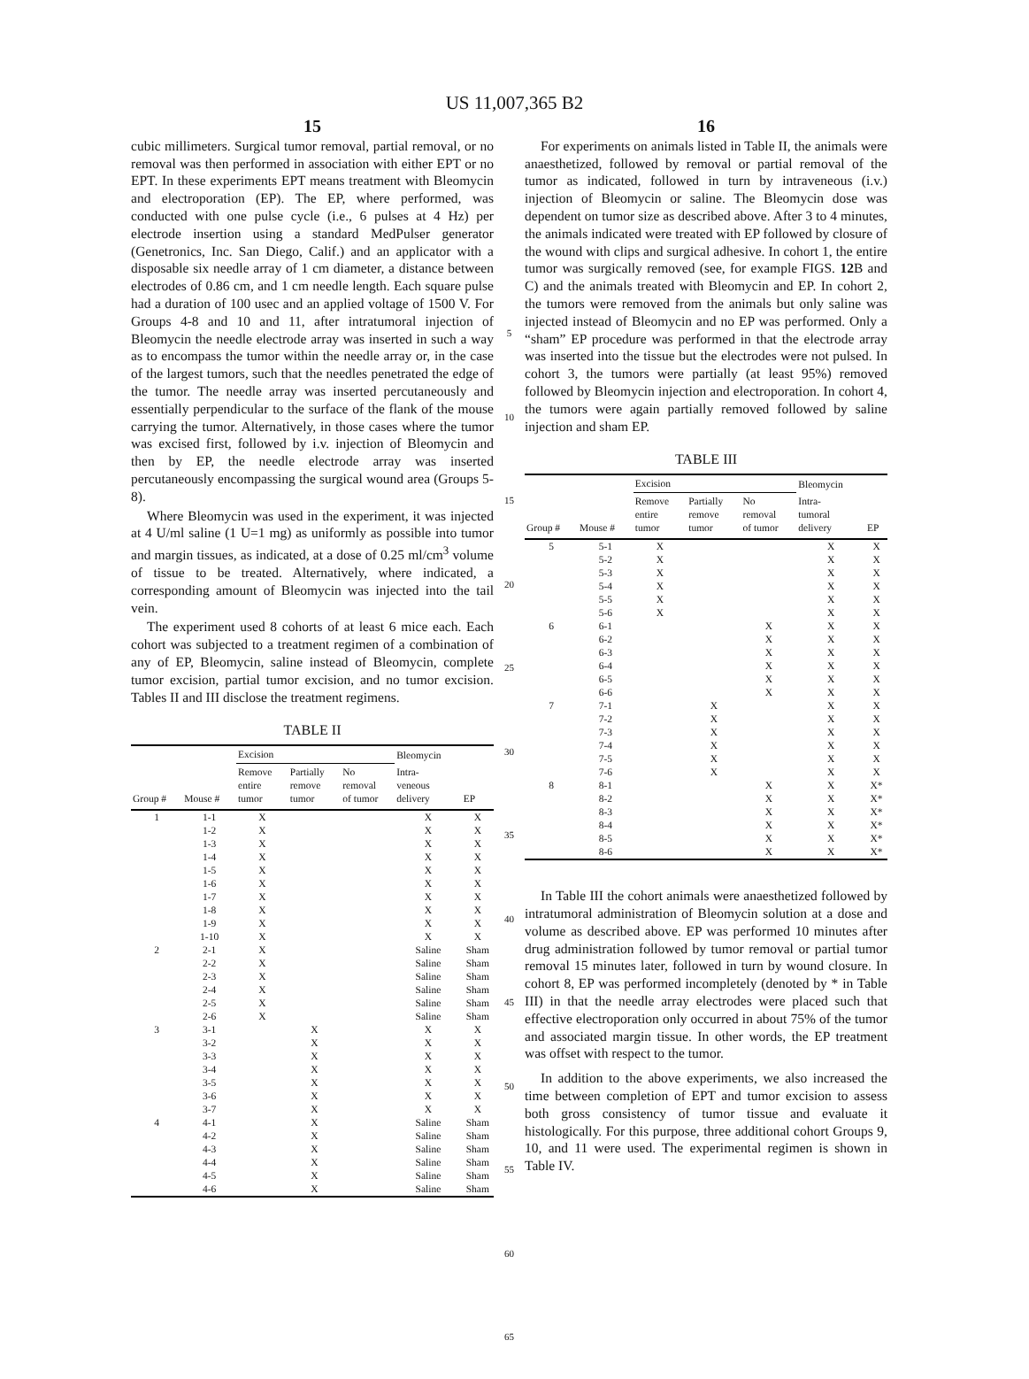US 11,007,365 B2
15
cubic millimeters. Surgical tumor removal, partial removal, or no removal was then performed in association with either EPT or no EPT. In these experiments EPT means treatment with Bleomycin and electroporation (EP). The EP, where performed, was conducted with one pulse cycle (i.e., 6 pulses at 4 Hz) per electrode insertion using a standard MedPulser generator (Genetronics, Inc. San Diego, Calif.) and an applicator with a disposable six needle array of 1 cm diameter, a distance between electrodes of 0.86 cm, and 1 cm needle length. Each square pulse had a duration of 100 usec and an applied voltage of 1500 V. For Groups 4-8 and 10 and 11, after intratumoral injection of Bleomycin the needle electrode array was inserted in such a way as to encompass the tumor within the needle array or, in the case of the largest tumors, such that the needles penetrated the edge of the tumor. The needle array was inserted percutaneously and essentially perpendicular to the surface of the flank of the mouse carrying the tumor. Alternatively, in those cases where the tumor was excised first, followed by i.v. injection of Bleomycin and then by EP, the needle electrode array was inserted percutaneously encompassing the surgical wound area (Groups 5-8).
Where Bleomycin was used in the experiment, it was injected at 4 U/ml saline (1 U=1 mg) as uniformly as possible into tumor and margin tissues, as indicated, at a dose of 0.25 ml/cm<sup>3</sup> volume of tissue to be treated. Alternatively, where indicated, a corresponding amount of Bleomycin was injected into the tail vein.
The experiment used 8 cohorts of at least 6 mice each. Each cohort was subjected to a treatment regimen of a combination of any of EP, Bleomycin, saline instead of Bleomycin, complete tumor excision, partial tumor excision, and no tumor excision. Tables II and III disclose the treatment regimens.
TABLE II
| | | Excision | | | Bleomycin | |
| --- | --- | --- | --- | --- | --- | --- |
| Group # | Mouse # | Remove entire tumor | Partially remove tumor | No removal of tumor | Intra- veneous delivery | EP |
| 1 | 1-1 | X | | | X | X |
| | 1-2 | X | | | X | X |
| | 1-3 | X | | | X | X |
| | 1-4 | X | | | X | X |
| | 1-5 | X | | | X | X |
| | 1-6 | X | | | X | X |
| | 1-7 | X | | | X | X |
| | 1-8 | X | | | X | X |
| | 1-9 | X | | | X | X |
| | 1-10 | X | | | X | X |
| 2 | 2-1 | X | | | Saline | Sham |
| | 2-2 | X | | | Saline | Sham |
| | 2-3 | X | | | Saline | Sham |
| | 2-4 | X | | | Saline | Sham |
| | 2-5 | X | | | Saline | Sham |
| | 2-6 | X | | | Saline | Sham |
| 3 | 3-1 | | X | | X | X |
| | 3-2 | | X | | X | X |
| | 3-3 | | X | | X | X |
| | 3-4 | | X | | X | X |
| | 3-5 | | X | | X | X |
| | 3-6 | | X | | X | X |
| | 3-7 | | X | | X | X |
| 4 | 4-1 | | X | | Saline | Sham |
| | 4-2 | | X | | Saline | Sham |
| | 4-3 | | X | | Saline | Sham |
| | 4-4 | | X | | Saline | Sham |
| | 4-5 | | X | | Saline | Sham |
| | 4-6 | | X | | Saline | Sham |
5
10
15
20
25
30
35
40
45
50
55
60
65
16
For experiments on animals listed in Table II, the animals were anaesthetized, followed by removal or partial removal of the tumor as indicated, followed in turn by intraveneous (i.v.) injection of Bleomycin or saline. The Bleomycin dose was dependent on tumor size as described above. After 3 to 4 minutes, the animals indicated were treated with EP followed by closure of the wound with clips and surgical adhesive. In cohort 1, the entire tumor was surgically removed (see, for example FIGS. 12 B and C) and the animals treated with Bleomycin and EP. In cohort 2, the tumors were removed from the animals but only saline was injected instead of Bleomycin and no EP was performed. Only a “sham” EP procedure was performed in that the electrode array was inserted into the tissue but the electrodes were not pulsed. In cohort 3, the tumors were partially (at least 95%) removed followed by Bleomycin injection and electroporation. In cohort 4, the tumors were again partially removed followed by saline injection and sham EP.
TABLE III
| | | Excision | | | Bleomycin | |
| --- | --- | --- | --- | --- | --- | --- |
| Group # | Mouse # | Remove entire tumor | Partially remove tumor | No removal of tumor | Intra- tumoral delivery | EP |
| 5 | 5-1 | X | | | X | X |
| | 5-2 | X | | | X | X |
| | 5-3 | X | | | X | X |
| | 5-4 | X | | | X | X |
| | 5-5 | X | | | X | X |
| | 5-6 | X | | | X | X |
| 6 | 6-1 | | | X | X | X |
| | 6-2 | | | X | X | X |
| | 6-3 | | | X | X | X |
| | 6-4 | | | X | X | X |
| | 6-5 | | | X | X | X |
| | 6-6 | | | X | X | X |
| 7 | 7-1 | | X | | X | X |
| | 7-2 | | X | | X | X |
| | 7-3 | | X | | X | X |
| | 7-4 | | X | | X | X |
| | 7-5 | | X | | X | X |
| | 7-6 | | X | | X | X |
| 8 | 8-1 | | | X | X | X* |
| | 8-2 | | | X | X | X* |
| | 8-3 | | | X | X | X* |
| | 8-4 | | | X | X | X* |
| | 8-5 | | | X | X | X* |
| | 8-6 | | | X | X | X* |
In Table III the cohort animals were anaesthetized followed by intratumoral administration of Bleomycin solution at a dose and volume as described above. EP was performed 10 minutes after drug administration followed by tumor removal or partial tumor removal 15 minutes later, followed in turn by wound closure. In cohort 8, EP was performed incompletely (denoted by * in Table III) in that the needle array electrodes were placed such that effective electroporation only occurred in about 75% of the tumor and associated margin tissue. In other words, the EP treatment was offset with respect to the tumor.
In addition to the above experiments, we also increased the time between completion of EPT and tumor excision to assess both gross consistency of tumor tissue and evaluate it histologically. For this purpose, three additional cohort Groups 9, 10, and 11 were used. The experimental regimen is shown in Table IV.